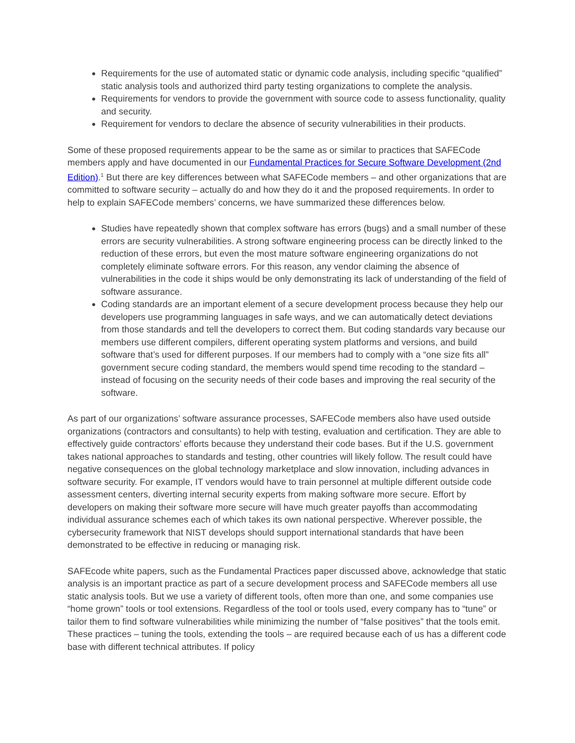Requirements for the use of automated static or dynamic code analysis, including specific “qualified” static analysis tools and authorized third party testing organizations to complete the analysis.
Requirements for vendors to provide the government with source code to assess functionality, quality and security.
Requirement for vendors to declare the absence of security vulnerabilities in their products.
Some of these proposed requirements appear to be the same as or similar to practices that SAFECode members apply and have documented in our Fundamental Practices for Secure Software Development (2nd Edition).<sup>1</sup> But there are key differences between what SAFECode members – and other organizations that are committed to software security – actually do and how they do it and the proposed requirements. In order to help to explain SAFECode members’ concerns, we have summarized these differences below.
Studies have repeatedly shown that complex software has errors (bugs) and a small number of these errors are security vulnerabilities. A strong software engineering process can be directly linked to the reduction of these errors, but even the most mature software engineering organizations do not completely eliminate software errors. For this reason, any vendor claiming the absence of vulnerabilities in the code it ships would be only demonstrating its lack of understanding of the field of software assurance.
Coding standards are an important element of a secure development process because they help our developers use programming languages in safe ways, and we can automatically detect deviations from those standards and tell the developers to correct them. But coding standards vary because our members use different compilers, different operating system platforms and versions, and build software that’s used for different purposes. If our members had to comply with a “one size fits all” government secure coding standard, the members would spend time recoding to the standard – instead of focusing on the security needs of their code bases and improving the real security of the software.
As part of our organizations’ software assurance processes, SAFECode members also have used outside organizations (contractors and consultants) to help with testing, evaluation and certification. They are able to effectively guide contractors’ efforts because they understand their code bases. But if the U.S. government takes national approaches to standards and testing, other countries will likely follow. The result could have negative consequences on the global technology marketplace and slow innovation, including advances in software security. For example, IT vendors would have to train personnel at multiple different outside code assessment centers, diverting internal security experts from making software more secure. Effort by developers on making their software more secure will have much greater payoffs than accommodating individual assurance schemes each of which takes its own national perspective. Wherever possible, the cybersecurity framework that NIST develops should support international standards that have been demonstrated to be effective in reducing or managing risk.
SAFEcode white papers, such as the Fundamental Practices paper discussed above, acknowledge that static analysis is an important practice as part of a secure development process and SAFECode members all use static analysis tools. But we use a variety of different tools, often more than one, and some companies use “home grown” tools or tool extensions. Regardless of the tool or tools used, every company has to “tune” or tailor them to find software vulnerabilities while minimizing the number of “false positives” that the tools emit. These practices – tuning the tools, extending the tools – are required because each of us has a different code base with different technical attributes. If policy